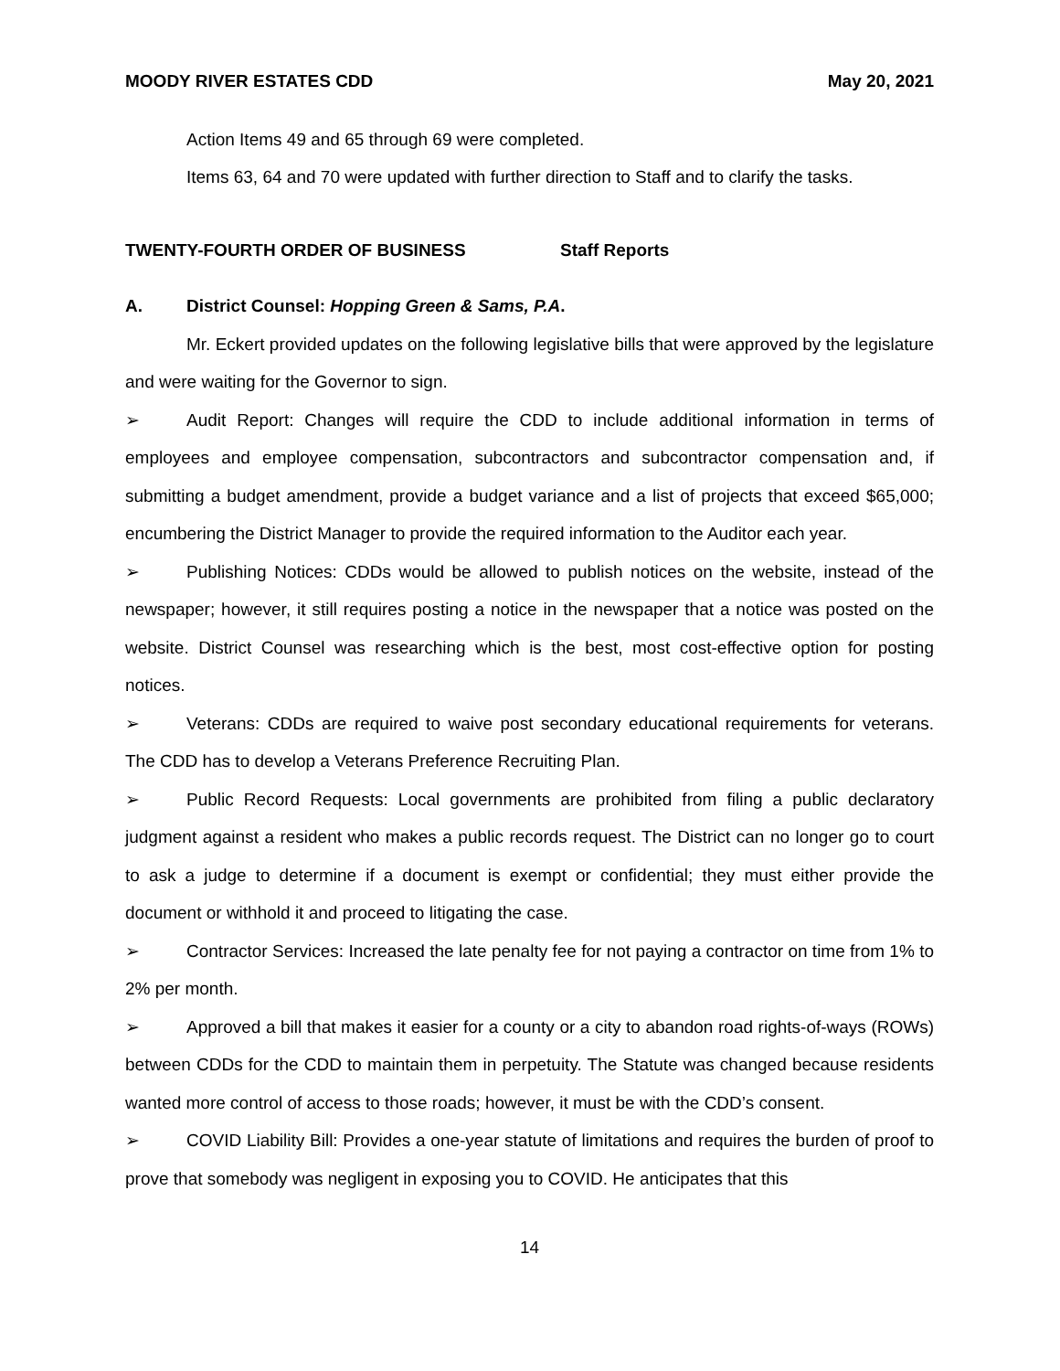MOODY RIVER ESTATES CDD May 20, 2021
Action Items 49 and 65 through 69 were completed.
Items 63, 64 and 70 were updated with further direction to Staff and to clarify the tasks.
TWENTY-FOURTH ORDER OF BUSINESS Staff Reports
A. District Counsel: Hopping Green & Sams, P.A.
Mr. Eckert provided updates on the following legislative bills that were approved by the legislature and were waiting for the Governor to sign.
➢ Audit Report: Changes will require the CDD to include additional information in terms of employees and employee compensation, subcontractors and subcontractor compensation and, if submitting a budget amendment, provide a budget variance and a list of projects that exceed $65,000; encumbering the District Manager to provide the required information to the Auditor each year.
➢ Publishing Notices: CDDs would be allowed to publish notices on the website, instead of the newspaper; however, it still requires posting a notice in the newspaper that a notice was posted on the website. District Counsel was researching which is the best, most cost-effective option for posting notices.
➢ Veterans: CDDs are required to waive post secondary educational requirements for veterans. The CDD has to develop a Veterans Preference Recruiting Plan.
➢ Public Record Requests: Local governments are prohibited from filing a public declaratory judgment against a resident who makes a public records request. The District can no longer go to court to ask a judge to determine if a document is exempt or confidential; they must either provide the document or withhold it and proceed to litigating the case.
➢ Contractor Services: Increased the late penalty fee for not paying a contractor on time from 1% to 2% per month.
➢ Approved a bill that makes it easier for a county or a city to abandon road rights-of-ways (ROWs) between CDDs for the CDD to maintain them in perpetuity. The Statute was changed because residents wanted more control of access to those roads; however, it must be with the CDD’s consent.
➢ COVID Liability Bill: Provides a one-year statute of limitations and requires the burden of proof to prove that somebody was negligent in exposing you to COVID. He anticipates that this
14